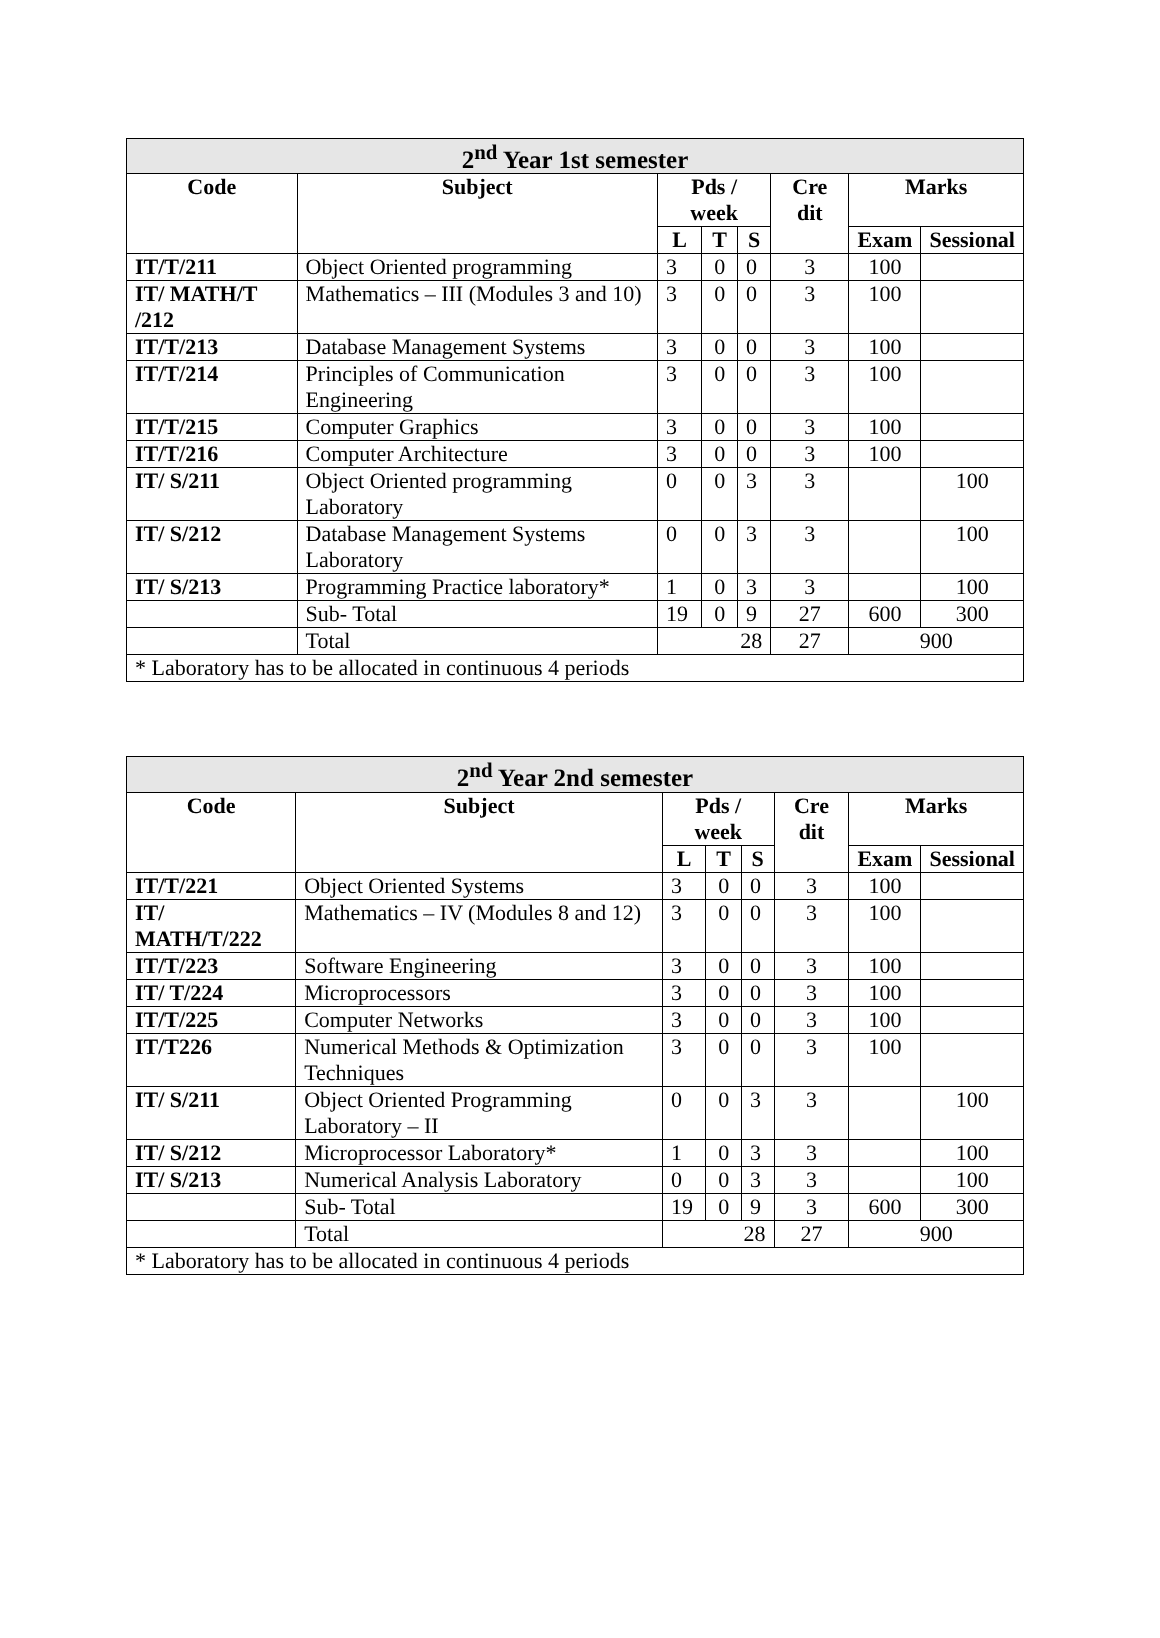| 2<sup>nd</sup> Year 1st semester | | | | | | | |
| --- | --- | --- | --- | --- | --- | --- | --- |
| Code | Subject | Pds / week | | | Cre dit | Marks | |
| | | L | T | S | | Exam | Sessional |
| IT/T/211 | Object Oriented programming | 3 | 0 | 0 | 3 | 100 | |
| IT/ MATH/T /212 | Mathematics – III (Modules 3 and 10) | 3 | 0 | 0 | 3 | 100 | |
| IT/T/213 | Database Management Systems | 3 | 0 | 0 | 3 | 100 | |
| IT/T/214 | Principles of Communication Engineering | 3 | 0 | 0 | 3 | 100 | |
| IT/T/215 | Computer Graphics | 3 | 0 | 0 | 3 | 100 | |
| IT/T/216 | Computer Architecture | 3 | 0 | 0 | 3 | 100 | |
| IT/ S/211 | Object Oriented programming Laboratory | 0 | 0 | 3 | 3 | | 100 |
| IT/ S/212 | Database Management Systems Laboratory | 0 | 0 | 3 | 3 | | 100 |
| IT/ S/213 | Programming Practice laboratory* | 1 | 0 | 3 | 3 | | 100 |
| | Sub- Total | 19 | 0 | 9 | 27 | 600 | 300 |
| | Total | 28 | | | 27 | 900 | |
| * Laboratory has to be allocated in continuous 4 periods | | | | | | | |
| 2<sup>nd</sup> Year 2nd semester | | | | | | | |
| --- | --- | --- | --- | --- | --- | --- | --- |
| Code | Subject | Pds / week | | | Cre dit | Marks | |
| | | L | T | S | | Exam | Sessional |
| IT/T/221 | Object Oriented Systems | 3 | 0 | 0 | 3 | 100 | |
| IT/ MATH/T/222 | Mathematics – IV (Modules 8 and 12) | 3 | 0 | 0 | 3 | 100 | |
| IT/T/223 | Software Engineering | 3 | 0 | 0 | 3 | 100 | |
| IT/ T/224 | Microprocessors | 3 | 0 | 0 | 3 | 100 | |
| IT/T/225 | Computer Networks | 3 | 0 | 0 | 3 | 100 | |
| IT/T226 | Numerical Methods & Optimization Techniques | 3 | 0 | 0 | 3 | 100 | |
| IT/ S/211 | Object Oriented Programming Laboratory – II | 0 | 0 | 3 | 3 | | 100 |
| IT/ S/212 | Microprocessor Laboratory* | 1 | 0 | 3 | 3 | | 100 |
| IT/ S/213 | Numerical Analysis Laboratory | 0 | 0 | 3 | 3 | | 100 |
| | Sub- Total | 19 | 0 | 9 | 3 | 600 | 300 |
| | Total | 28 | | | 27 | 900 | |
| * Laboratory has to be allocated in continuous 4 periods | | | | | | | |